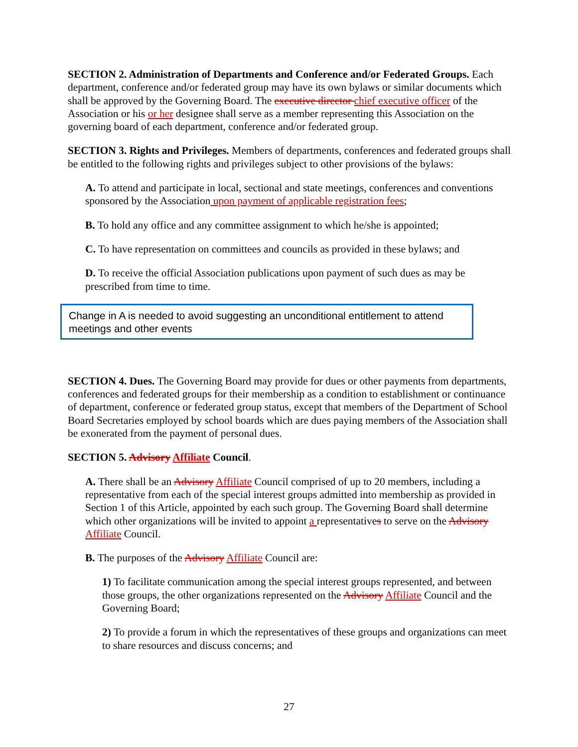SECTION 2. Administration of Departments and Conference and/or Federated Groups. Each department, conference and/or federated group may have its own bylaws or similar documents which shall be approved by the Governing Board. The executive director chief executive officer of the Association or his or her designee shall serve as a member representing this Association on the governing board of each department, conference and/or federated group.
SECTION 3. Rights and Privileges. Members of departments, conferences and federated groups shall be entitled to the following rights and privileges subject to other provisions of the bylaws:
A. To attend and participate in local, sectional and state meetings, conferences and conventions sponsored by the Association upon payment of applicable registration fees;
B. To hold any office and any committee assignment to which he/she is appointed;
C. To have representation on committees and councils as provided in these bylaws; and
D. To receive the official Association publications upon payment of such dues as may be prescribed from time to time.
Change in A is needed to avoid suggesting an unconditional entitlement to attend meetings and other events
SECTION 4. Dues. The Governing Board may provide for dues or other payments from departments, conferences and federated groups for their membership as a condition to establishment or continuance of department, conference or federated group status, except that members of the Department of School Board Secretaries employed by school boards which are dues paying members of the Association shall be exonerated from the payment of personal dues.
SECTION 5. Advisory Affiliate Council.
A. There shall be an Advisory Affiliate Council comprised of up to 20 members, including a representative from each of the special interest groups admitted into membership as provided in Section 1 of this Article, appointed by each such group. The Governing Board shall determine which other organizations will be invited to appoint a representatives to serve on the Advisory Affiliate Council.
B. The purposes of the Advisory Affiliate Council are:
1) To facilitate communication among the special interest groups represented, and between those groups, the other organizations represented on the Advisory Affiliate Council and the Governing Board;
2) To provide a forum in which the representatives of these groups and organizations can meet to share resources and discuss concerns; and
27